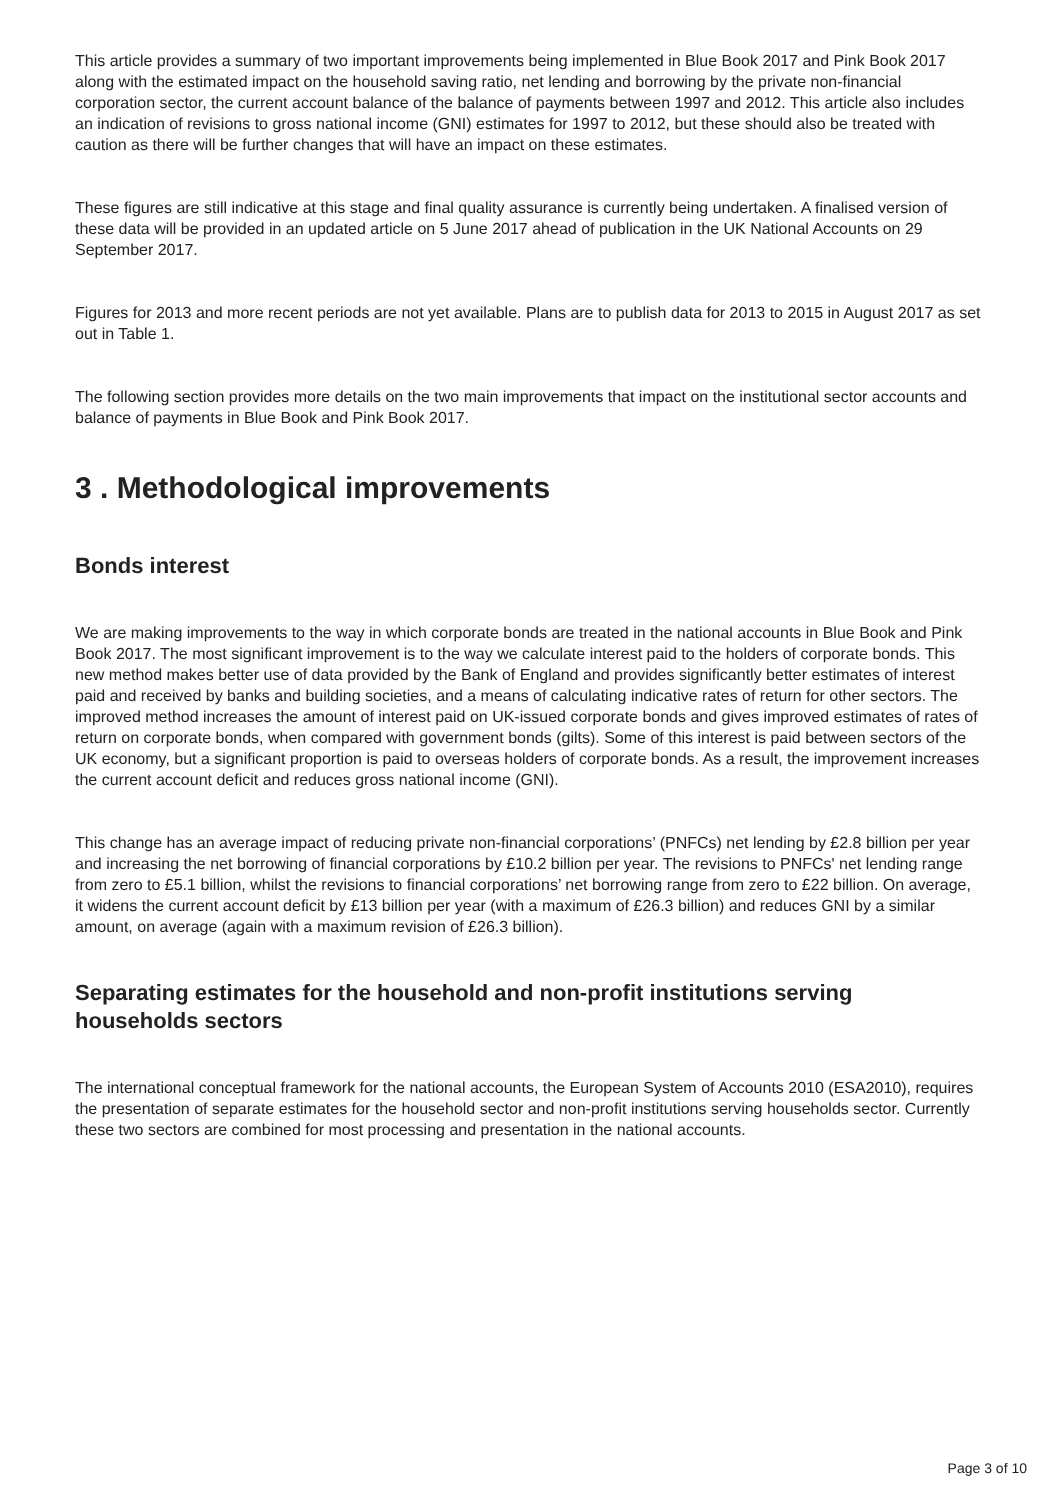This article provides a summary of two important improvements being implemented in Blue Book 2017 and Pink Book 2017 along with the estimated impact on the household saving ratio, net lending and borrowing by the private non-financial corporation sector, the current account balance of the balance of payments between 1997 and 2012. This article also includes an indication of revisions to gross national income (GNI) estimates for 1997 to 2012, but these should also be treated with caution as there will be further changes that will have an impact on these estimates.
These figures are still indicative at this stage and final quality assurance is currently being undertaken. A finalised version of these data will be provided in an updated article on 5 June 2017 ahead of publication in the UK National Accounts on 29 September 2017.
Figures for 2013 and more recent periods are not yet available. Plans are to publish data for 2013 to 2015 in August 2017 as set out in Table 1.
The following section provides more details on the two main improvements that impact on the institutional sector accounts and balance of payments in Blue Book and Pink Book 2017.
3 . Methodological improvements
Bonds interest
We are making improvements to the way in which corporate bonds are treated in the national accounts in Blue Book and Pink Book 2017. The most significant improvement is to the way we calculate interest paid to the holders of corporate bonds. This new method makes better use of data provided by the Bank of England and provides significantly better estimates of interest paid and received by banks and building societies, and a means of calculating indicative rates of return for other sectors. The improved method increases the amount of interest paid on UK-issued corporate bonds and gives improved estimates of rates of return on corporate bonds, when compared with government bonds (gilts). Some of this interest is paid between sectors of the UK economy, but a significant proportion is paid to overseas holders of corporate bonds. As a result, the improvement increases the current account deficit and reduces gross national income (GNI).
This change has an average impact of reducing private non-financial corporations’ (PNFCs) net lending by £2.8 billion per year and increasing the net borrowing of financial corporations by £10.2 billion per year. The revisions to PNFCs' net lending range from zero to £5.1 billion, whilst the revisions to financial corporations’ net borrowing range from zero to £22 billion. On average, it widens the current account deficit by £13 billion per year (with a maximum of £26.3 billion) and reduces GNI by a similar amount, on average (again with a maximum revision of £26.3 billion).
Separating estimates for the household and non-profit institutions serving households sectors
The international conceptual framework for the national accounts, the European System of Accounts 2010 (ESA2010), requires the presentation of separate estimates for the household sector and non-profit institutions serving households sector. Currently these two sectors are combined for most processing and presentation in the national accounts.
Page 3 of 10